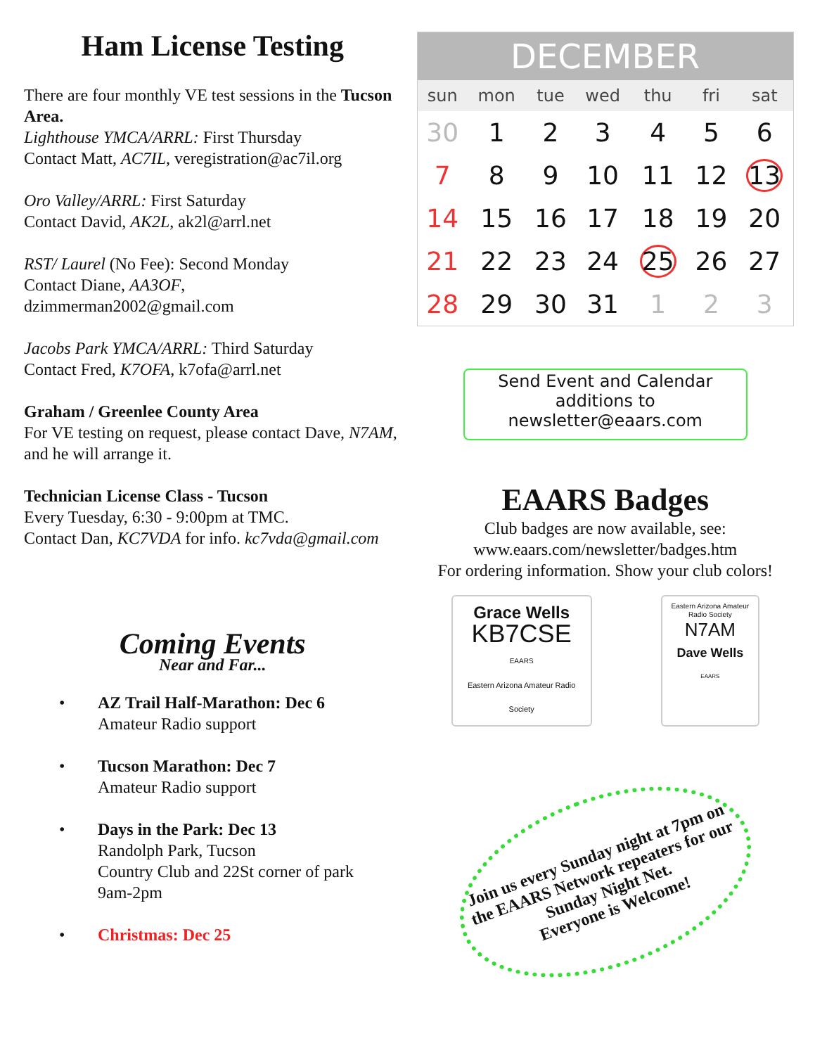Ham License Testing
There are four monthly VE test sessions in the Tucson Area.
Lighthouse YMCA/ARRL: First Thursday
Contact Matt, AC7IL, veregistration@ac7il.org
Oro Valley/ARRL: First Saturday
Contact David, AK2L, ak2l@arrl.net
RST/ Laurel (No Fee): Second Monday
Contact Diane, AA3OF,
dzimmerman2002@gmail.com
Jacobs Park YMCA/ARRL: Third Saturday
Contact Fred, K7OFA, k7ofa@arrl.net
Graham / Greenlee County Area
For VE testing on request, please contact Dave, N7AM, and he will arrange it.
Technician License Class - Tucson
Every Tuesday, 6:30 - 9:00pm at TMC.
Contact Dan, KC7VDA for info. kc7vda@gmail.com
Coming Events
Near and Far...
• AZ Trail Half-Marathon: Dec 6
Amateur Radio support
• Tucson Marathon: Dec 7
Amateur Radio support
• Days in the Park: Dec 13
Randolph Park, Tucson
Country Club and 22St corner of park
9am-2pm
• Christmas: Dec 25
| DECEMBER | | | | | | |
| --- | --- | --- | --- | --- | --- | --- |
| sun | mon | tue | wed | thu | fri | sat |
| 30 | 1 | 2 | 3 | 4 | 5 | 6 |
| 7 | 8 | 9 | 10 | 11 | 12 | 13 |
| 14 | 15 | 16 | 17 | 18 | 19 | 20 |
| 21 | 22 | 23 | 24 | 25 | 26 | 27 |
| 28 | 29 | 30 | 31 | 1 | 2 | 3 |
Send Event and Calendar additions to newsletter@eaars.com
EAARS Badges
Club badges are now available, see:
www.eaars.com/newsletter/badges.htm
For ordering information. Show your club colors!
Grace Wells
KB7CSE
EAARS
Eastern Arizona Amateur Radio Society
Eastern Arizona Amateur Radio Society
N7AM
Dave Wells
EAARS
Join us every Sunday night at 7pm on the EAARS Network repeaters for our Sunday Night Net.
Everyone is Welcome!